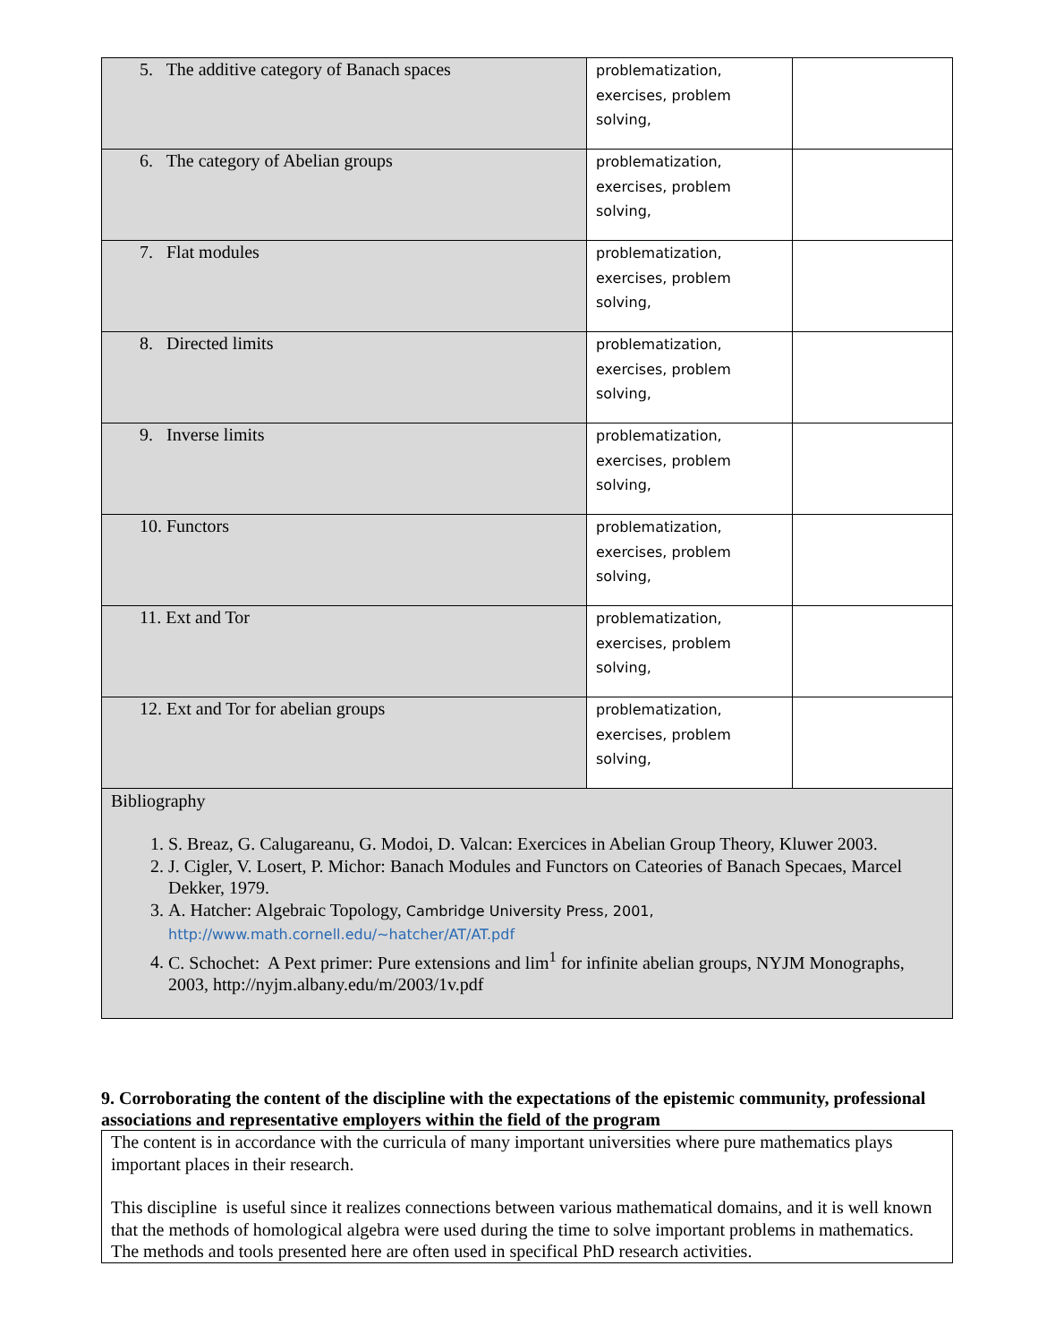| 5. The additive category of Banach spaces | problematization, exercises, problem solving, | |
| 6. The category of Abelian groups | problematization, exercises, problem solving, | |
| 7. Flat modules | problematization, exercises, problem solving, | |
| 8. Directed limits | problematization, exercises, problem solving, | |
| 9. Inverse limits | problematization, exercises, problem solving, | |
| 10. Functors | problematization, exercises, problem solving, | |
| 11. Ext and Tor | problematization, exercises, problem solving, | |
| 12. Ext and Tor for abelian groups | problematization, exercises, problem solving, | |
| Bibliography 1. S. Breaz, G. Calugareanu, G. Modoi, D. Valcan: Exercices in Abelian Group Theory, Kluwer 2003. 2. J. Cigler, V. Losert, P. Michor: Banach Modules and Functors on Cateories of Banach Specaes, Marcel Dekker, 1979. 3. A. Hatcher: Algebraic Topology, Cambridge University Press, 2001, http://www.math.cornell.edu/~hatcher/AT/AT.pdf 4. C. Schochet: A Pext primer: Pure extensions and lim<sup>1</sup> for infinite abelian groups, NYJM Monographs, 2003, http://nyjm.albany.edu/m/2003/1v.pdf | | |
9. Corroborating the content of the discipline with the expectations of the epistemic community, professional associations and representative employers within the field of the program
The content is in accordance with the curricula of many important universities where pure mathematics plays important places in their research.
This discipline is useful since it realizes connections between various mathematical domains, and it is well known that the methods of homological algebra were used during the time to solve important problems in mathematics. The methods and tools presented here are often used in specifical PhD research activities.